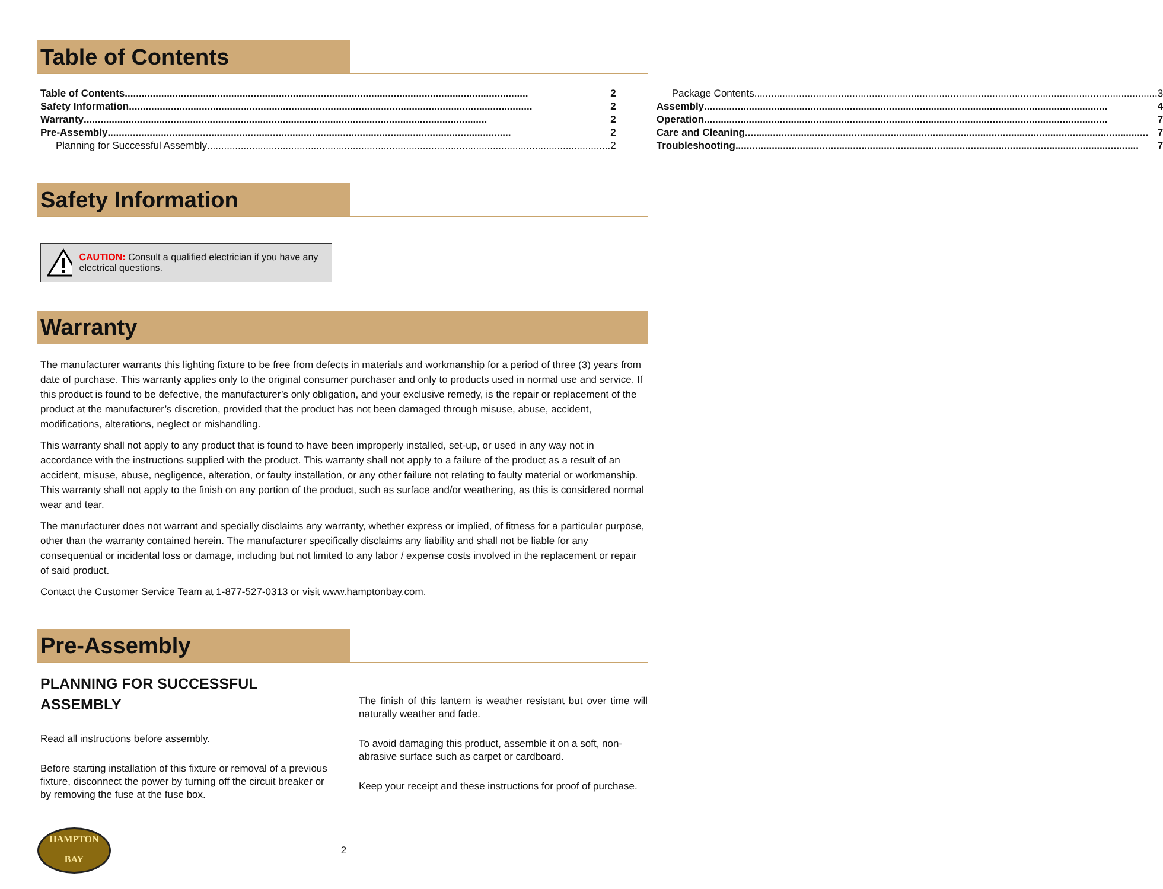Table of Contents
Table of Contents 2
Safety Information 2
Warranty 2
Pre-Assembly 2
Planning for Successful Assembly 2
Package Contents 3
Assembly 4
Operation 7
Care and Cleaning 7
Troubleshooting 7
Safety Information
CAUTION: Consult a qualified electrician if you have any electrical questions.
Warranty
The manufacturer warrants this lighting fixture to be free from defects in materials and workmanship for a period of three (3) years from date of purchase. This warranty applies only to the original consumer purchaser and only to products used in normal use and service. If this product is found to be defective, the manufacturer’s only obligation, and your exclusive remedy, is the repair or replacement of the product at the manufacturer’s discretion, provided that the product has not been damaged through misuse, abuse, accident, modifications, alterations, neglect or mishandling.
This warranty shall not apply to any product that is found to have been improperly installed, set-up, or used in any way not in accordance with the instructions supplied with the product. This warranty shall not apply to a failure of the product as a result of an accident, misuse, abuse, negligence, alteration, or faulty installation, or any other failure not relating to faulty material or workmanship. This warranty shall not apply to the finish on any portion of the product, such as surface and/or weathering, as this is considered normal wear and tear.
The manufacturer does not warrant and specially disclaims any warranty, whether express or implied, of fitness for a particular purpose, other than the warranty contained herein. The manufacturer specifically disclaims any liability and shall not be liable for any consequential or incidental loss or damage, including but not limited to any labor / expense costs involved in the replacement or repair of said product.
Contact the Customer Service Team at 1-877-527-0313 or visit www.hamptonbay.com.
Pre-Assembly
PLANNING FOR SUCCESSFUL ASSEMBLY
Read all instructions before assembly.
Before starting installation of this fixture or removal of a previous fixture, disconnect the power by turning off the circuit breaker or by removing the fuse at the fuse box.
The finish of this lantern is weather resistant but over time will naturally weather and fade.
To avoid damaging this product, assemble it on a soft, non-abrasive surface such as carpet or cardboard.
Keep your receipt and these instructions for proof of purchase.
HAMPTON
BAY
2